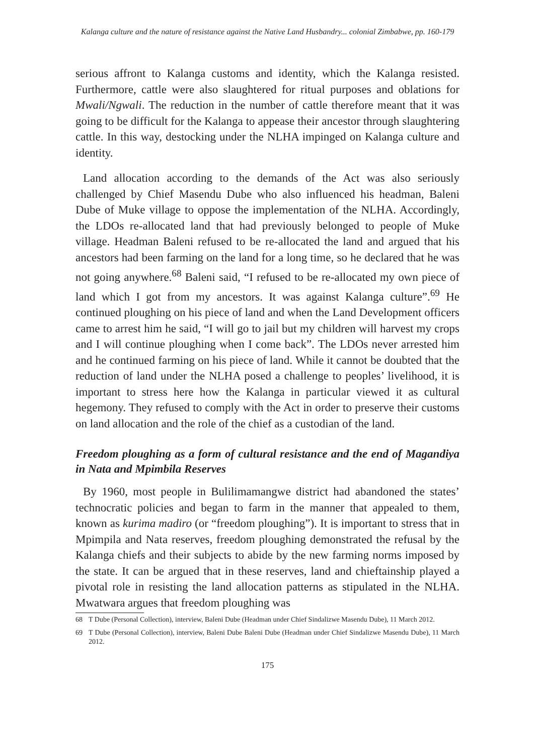Kalanga culture and the nature of resistance against the Native Land Husbandry... colonial Zimbabwe, pp. 160-179
serious affront to Kalanga customs and identity, which the Kalanga resisted. Furthermore, cattle were also slaughtered for ritual purposes and oblations for Mwali/Ngwali. The reduction in the number of cattle therefore meant that it was going to be difficult for the Kalanga to appease their ancestor through slaughtering cattle. In this way, destocking under the NLHA impinged on Kalanga culture and identity.
Land allocation according to the demands of the Act was also seriously challenged by Chief Masendu Dube who also influenced his headman, Baleni Dube of Muke village to oppose the implementation of the NLHA. Accordingly, the LDOs re-allocated land that had previously belonged to people of Muke village. Headman Baleni refused to be re-allocated the land and argued that his ancestors had been farming on the land for a long time, so he declared that he was not going anywhere.<sup>68</sup> Baleni said, “I refused to be re-allocated my own piece of land which I got from my ancestors. It was against Kalanga culture”.<sup>69</sup> He continued ploughing on his piece of land and when the Land Development officers came to arrest him he said, “I will go to jail but my children will harvest my crops and I will continue ploughing when I come back”. The LDOs never arrested him and he continued farming on his piece of land. While it cannot be doubted that the reduction of land under the NLHA posed a challenge to peoples’ livelihood, it is important to stress here how the Kalanga in particular viewed it as cultural hegemony. They refused to comply with the Act in order to preserve their customs on land allocation and the role of the chief as a custodian of the land.
Freedom ploughing as a form of cultural resistance and the end of Magandiya in Nata and Mpimbila Reserves
By 1960, most people in Bulilimamangwe district had abandoned the states’ technocratic policies and began to farm in the manner that appealed to them, known as kurima madiro (or “freedom ploughing”). It is important to stress that in Mpimpila and Nata reserves, freedom ploughing demonstrated the refusal by the Kalanga chiefs and their subjects to abide by the new farming norms imposed by the state. It can be argued that in these reserves, land and chieftainship played a pivotal role in resisting the land allocation patterns as stipulated in the NLHA. Mwatwara argues that freedom ploughing was
68 T Dube (Personal Collection), interview, Baleni Dube (Headman under Chief Sindalizwe Masendu Dube), 11 March 2012.
69 T Dube (Personal Collection), interview, Baleni Dube Baleni Dube (Headman under Chief Sindalizwe Masendu Dube), 11 March 2012.
175